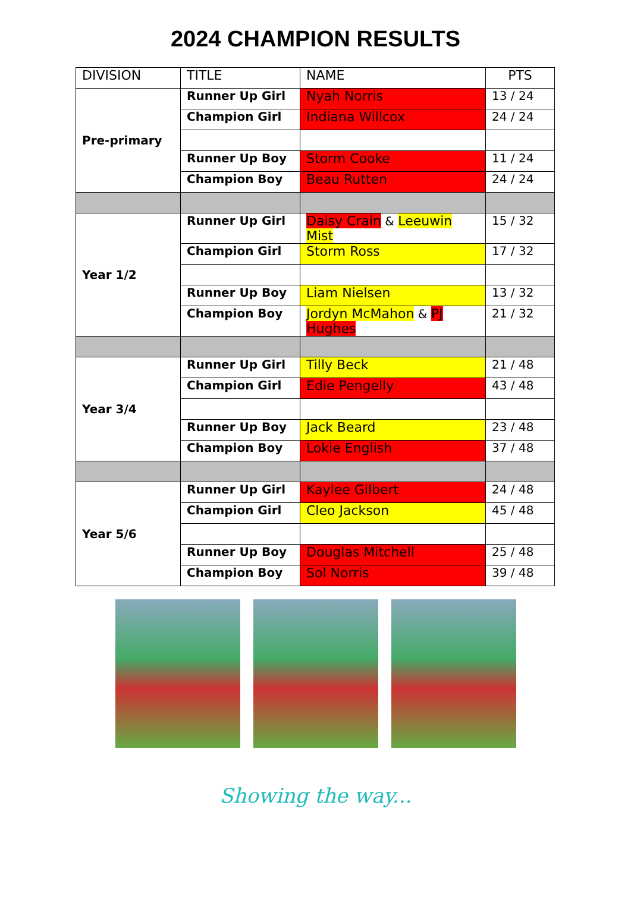2024 CHAMPION RESULTS
| DIVISION | TITLE | NAME | PTS |
| --- | --- | --- | --- |
| Pre-primary | Runner Up Girl | Nyah Norris | 13 / 24 |
| | Champion Girl | Indiana Willcox | 24 / 24 |
| | Runner Up Boy | Storm Cooke | 11 / 24 |
| | Champion Boy | Beau Rutten | 24 / 24 |
| Year 1/2 | Runner Up Girl | Daisy Crain & Leeuwin Mist | 15 / 32 |
| | Champion Girl | Storm Ross | 17 / 32 |
| | Runner Up Boy | Liam Nielsen | 13 / 32 |
| | Champion Boy | Jordyn McMahon & PJ Hughes | 21 / 32 |
| Year 3/4 | Runner Up Girl | Tilly Beck | 21 / 48 |
| | Champion Girl | Edie Pengelly | 43 / 48 |
| | Runner Up Boy | Jack Beard | 23 / 48 |
| | Champion Boy | Lokie English | 37 / 48 |
| Year 5/6 | Runner Up Girl | Kaylee Gilbert | 24 / 48 |
| | Champion Girl | Cleo Jackson | 45 / 48 |
| | Runner Up Boy | Douglas Mitchell | 25 / 48 |
| | Champion Boy | Sol Norris | 39 / 48 |
Showing the way...